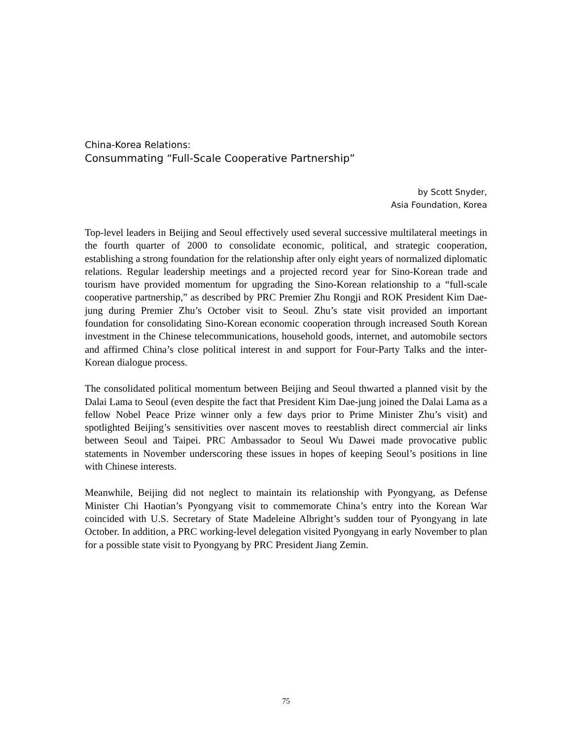China-Korea Relations:
Consummating “Full-Scale Cooperative Partnership”
by Scott Snyder,
Asia Foundation, Korea
Top-level leaders in Beijing and Seoul effectively used several successive multilateral meetings in the fourth quarter of 2000 to consolidate economic, political, and strategic cooperation, establishing a strong foundation for the relationship after only eight years of normalized diplomatic relations. Regular leadership meetings and a projected record year for Sino-Korean trade and tourism have provided momentum for upgrading the Sino-Korean relationship to a “full-scale cooperative partnership,” as described by PRC Premier Zhu Rongji and ROK President Kim Dae-jung during Premier Zhu’s October visit to Seoul. Zhu’s state visit provided an important foundation for consolidating Sino-Korean economic cooperation through increased South Korean investment in the Chinese telecommunications, household goods, internet, and automobile sectors and affirmed China’s close political interest in and support for Four-Party Talks and the inter-Korean dialogue process.
The consolidated political momentum between Beijing and Seoul thwarted a planned visit by the Dalai Lama to Seoul (even despite the fact that President Kim Dae-jung joined the Dalai Lama as a fellow Nobel Peace Prize winner only a few days prior to Prime Minister Zhu’s visit) and spotlighted Beijing’s sensitivities over nascent moves to reestablish direct commercial air links between Seoul and Taipei. PRC Ambassador to Seoul Wu Dawei made provocative public statements in November underscoring these issues in hopes of keeping Seoul’s positions in line with Chinese interests.
Meanwhile, Beijing did not neglect to maintain its relationship with Pyongyang, as Defense Minister Chi Haotian’s Pyongyang visit to commemorate China’s entry into the Korean War coincided with U.S. Secretary of State Madeleine Albright’s sudden tour of Pyongyang in late October. In addition, a PRC working-level delegation visited Pyongyang in early November to plan for a possible state visit to Pyongyang by PRC President Jiang Zemin.
75